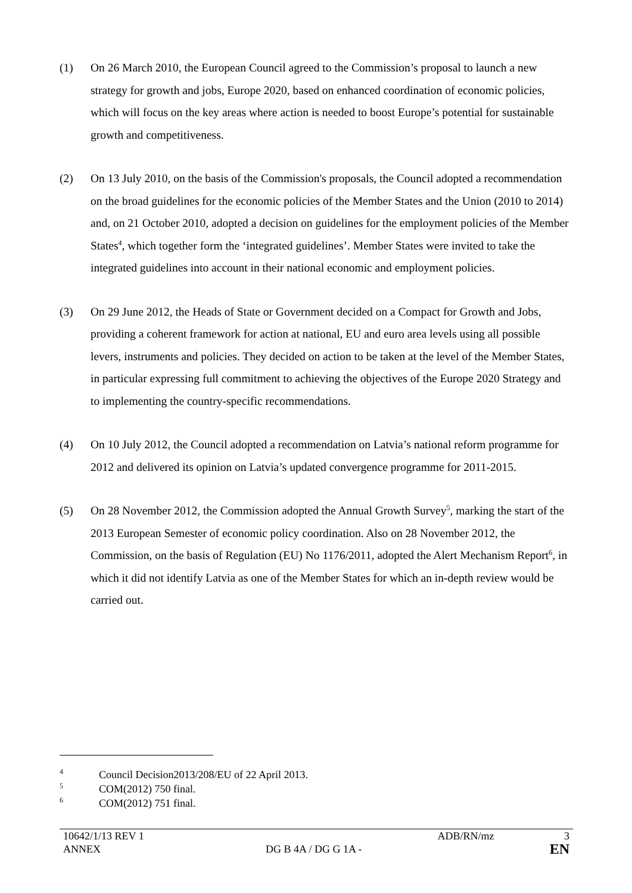(1) On 26 March 2010, the European Council agreed to the Commission’s proposal to launch a new strategy for growth and jobs, Europe 2020, based on enhanced coordination of economic policies, which will focus on the key areas where action is needed to boost Europe’s potential for sustainable growth and competitiveness.
(2) On 13 July 2010, on the basis of the Commission's proposals, the Council adopted a recommendation on the broad guidelines for the economic policies of the Member States and the Union (2010 to 2014) and, on 21 October 2010, adopted a decision on guidelines for the employment policies of the Member States<sup>4</sup>, which together form the ‘integrated guidelines’. Member States were invited to take the integrated guidelines into account in their national economic and employment policies.
(3) On 29 June 2012, the Heads of State or Government decided on a Compact for Growth and Jobs, providing a coherent framework for action at national, EU and euro area levels using all possible levers, instruments and policies. They decided on action to be taken at the level of the Member States, in particular expressing full commitment to achieving the objectives of the Europe 2020 Strategy and to implementing the country-specific recommendations.
(4) On 10 July 2012, the Council adopted a recommendation on Latvia’s national reform programme for 2012 and delivered its opinion on Latvia’s updated convergence programme for 2011-2015.
(5) On 28 November 2012, the Commission adopted the Annual Growth Survey<sup>5</sup>, marking the start of the 2013 European Semester of economic policy coordination. Also on 28 November 2012, the Commission, on the basis of Regulation (EU) No 1176/2011, adopted the Alert Mechanism Report<sup>6</sup>, in which it did not identify Latvia as one of the Member States for which an in-depth review would be carried out.
4 Council Decision2013/208/EU of 22 April 2013.
5 COM(2012) 750 final.
6 COM(2012) 751 final.
| 10642/1/13 REV 1 | | ADB/RN/mz | 3 |
| ANNEX | DG B 4A / DG G 1A - | | EN |